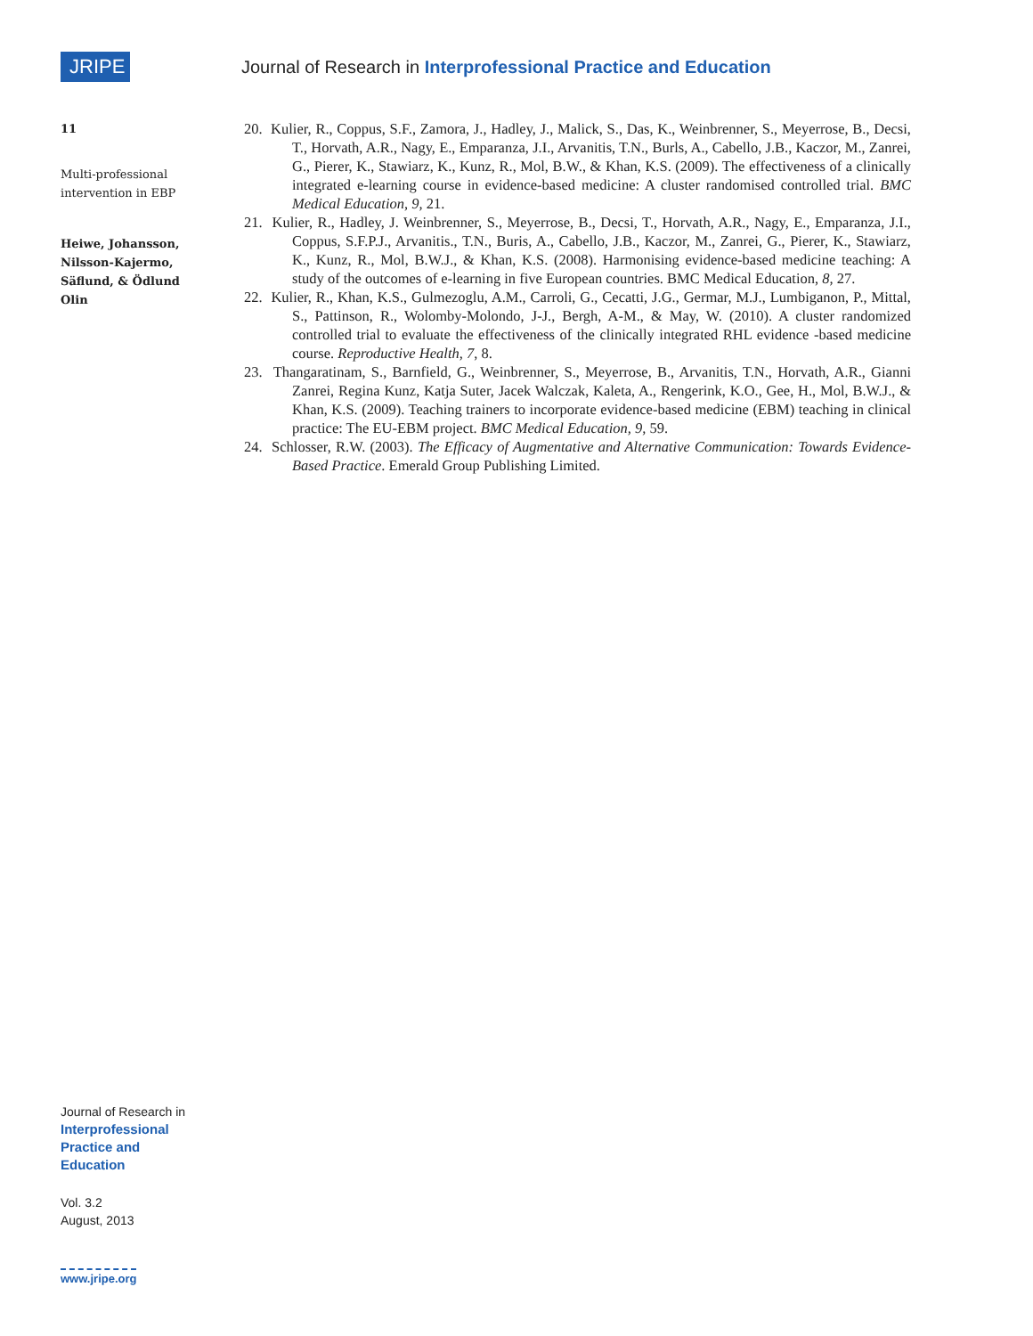JRIPE
Journal of Research in Interprofessional Practice and Education
11
Multi-professional intervention in EBP
Heiwe, Johansson, Nilsson-Kajermo, Säflund, & Ödlund Olin
20. Kulier, R., Coppus, S.F., Zamora, J., Hadley, J., Malick, S., Das, K., Weinbrenner, S., Meyerrose, B., Decsi, T., Horvath, A.R., Nagy, E., Emparanza, J.I., Arvanitis, T.N., Burls, A., Cabello, J.B., Kaczor, M., Zanrei, G., Pierer, K., Stawiarz, K., Kunz, R., Mol, B.W., & Khan, K.S. (2009). The effectiveness of a clinically integrated e-learning course in evidence-based medicine: A cluster randomised controlled trial. BMC Medical Education, 9, 21.
21. Kulier, R., Hadley, J. Weinbrenner, S., Meyerrose, B., Decsi, T., Horvath, A.R., Nagy, E., Emparanza, J.I., Coppus, S.F.P.J., Arvanitis., T.N., Buris, A., Cabello, J.B., Kaczor, M., Zanrei, G., Pierer, K., Stawiarz, K., Kunz, R., Mol, B.W.J., & Khan, K.S. (2008). Harmonising evidence-based medicine teaching: A study of the outcomes of e-learning in five European countries. BMC Medical Education, 8, 27.
22. Kulier, R., Khan, K.S., Gulmezoglu, A.M., Carroli, G., Cecatti, J.G., Germar, M.J., Lumbiganon, P., Mittal, S., Pattinson, R., Wolomby-Molondo, J-J., Bergh, A-M., & May, W. (2010). A cluster randomized controlled trial to evaluate the effectiveness of the clinically integrated RHL evidence -based medicine course. Reproductive Health, 7, 8.
23. Thangaratinam, S., Barnfield, G., Weinbrenner, S., Meyerrose, B., Arvanitis, T.N., Horvath, A.R., Gianni Zanrei, Regina Kunz, Katja Suter, Jacek Walczak, Kaleta, A., Rengerink, K.O., Gee, H., Mol, B.W.J., & Khan, K.S. (2009). Teaching trainers to incorporate evidence-based medicine (EBM) teaching in clinical practice: The EU-EBM project. BMC Medical Education, 9, 59.
24. Schlosser, R.W. (2003). The Efficacy of Augmentative and Alternative Communication: Towards Evidence-Based Practice. Emerald Group Publishing Limited.
Journal of Research in
Interprofessional
Practice and
Education
Vol. 3.2
August, 2013
www.jripe.org